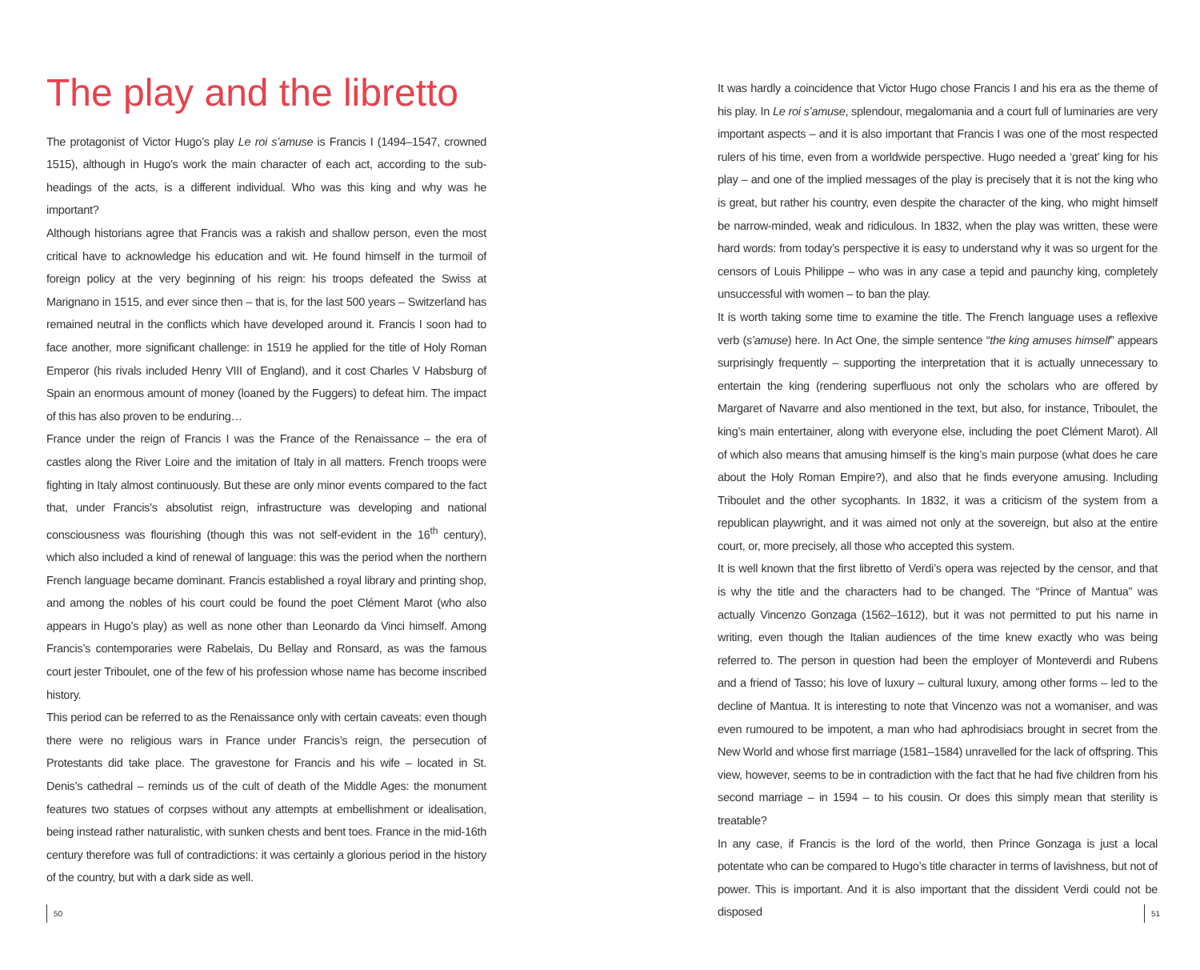The play and the libretto
The protagonist of Victor Hugo’s play Le roi s’amuse is Francis I (1494–1547, crowned 1515), although in Hugo’s work the main character of each act, according to the sub-headings of the acts, is a different individual. Who was this king and why was he important?
Although historians agree that Francis was a rakish and shallow person, even the most critical have to acknowledge his education and wit. He found himself in the turmoil of foreign policy at the very beginning of his reign: his troops defeated the Swiss at Marignano in 1515, and ever since then – that is, for the last 500 years – Switzerland has remained neutral in the conflicts which have developed around it. Francis I soon had to face another, more significant challenge: in 1519 he applied for the title of Holy Roman Emperor (his rivals included Henry VIII of England), and it cost Charles V Habsburg of Spain an enormous amount of money (loaned by the Fuggers) to defeat him. The impact of this has also proven to be enduring…
France under the reign of Francis I was the France of the Renaissance – the era of castles along the River Loire and the imitation of Italy in all matters. French troops were fighting in Italy almost continuously. But these are only minor events compared to the fact that, under Francis’s absolutist reign, infrastructure was developing and national consciousness was flourishing (though this was not self-evident in the 16<sup>th</sup> century), which also included a kind of renewal of language: this was the period when the northern French language became dominant. Francis established a royal library and printing shop, and among the nobles of his court could be found the poet Clément Marot (who also appears in Hugo’s play) as well as none other than Leonardo da Vinci himself. Among Francis’s contemporaries were Rabelais, Du Bellay and Ronsard, as was the famous court jester Triboulet, one of the few of his profession whose name has become inscribed history.
This period can be referred to as the Renaissance only with certain caveats: even though there were no religious wars in France under Francis’s reign, the persecution of Protestants did take place. The gravestone for Francis and his wife – located in St. Denis’s cathedral – reminds us of the cult of death of the Middle Ages: the monument features two statues of corpses without any attempts at embellishment or idealisation, being instead rather naturalistic, with sunken chests and bent toes. France in the mid-16th century therefore was full of contradictions: it was certainly a glorious period in the history of the country, but with a dark side as well.
It was hardly a coincidence that Victor Hugo chose Francis I and his era as the theme of his play. In Le roi s’amuse, splendour, megalomania and a court full of luminaries are very important aspects – and it is also important that Francis I was one of the most respected rulers of his time, even from a worldwide perspective. Hugo needed a ‘great’ king for his play – and one of the implied messages of the play is precisely that it is not the king who is great, but rather his country, even despite the character of the king, who might himself be narrow-minded, weak and ridiculous. In 1832, when the play was written, these were hard words: from today’s perspective it is easy to understand why it was so urgent for the censors of Louis Philippe – who was in any case a tepid and paunchy king, completely unsuccessful with women – to ban the play.
It is worth taking some time to examine the title. The French language uses a reflexive verb (s’amuse) here. In Act One, the simple sentence “the king amuses himself” appears surprisingly frequently – supporting the interpretation that it is actually unnecessary to entertain the king (rendering superfluous not only the scholars who are offered by Margaret of Navarre and also mentioned in the text, but also, for instance, Triboulet, the king’s main entertainer, along with everyone else, including the poet Clément Marot). All of which also means that amusing himself is the king’s main purpose (what does he care about the Holy Roman Empire?), and also that he finds everyone amusing. Including Triboulet and the other sycophants. In 1832, it was a criticism of the system from a republican playwright, and it was aimed not only at the sovereign, but also at the entire court, or, more precisely, all those who accepted this system.
It is well known that the first libretto of Verdi’s opera was rejected by the censor, and that is why the title and the characters had to be changed. The “Prince of Mantua” was actually Vincenzo Gonzaga (1562–1612), but it was not permitted to put his name in writing, even though the Italian audiences of the time knew exactly who was being referred to. The person in question had been the employer of Monteverdi and Rubens and a friend of Tasso; his love of luxury – cultural luxury, among other forms – led to the decline of Mantua. It is interesting to note that Vincenzo was not a womaniser, and was even rumoured to be impotent, a man who had aphrodisiacs brought in secret from the New World and whose first marriage (1581–1584) unravelled for the lack of offspring. This view, however, seems to be in contradiction with the fact that he had five children from his second marriage – in 1594 – to his cousin. Or does this simply mean that sterility is treatable?
In any case, if Francis is the lord of the world, then Prince Gonzaga is just a local potentate who can be compared to Hugo’s title character in terms of lavishness, but not of power. This is important. And it is also important that the dissident Verdi could not be disposed
50 51